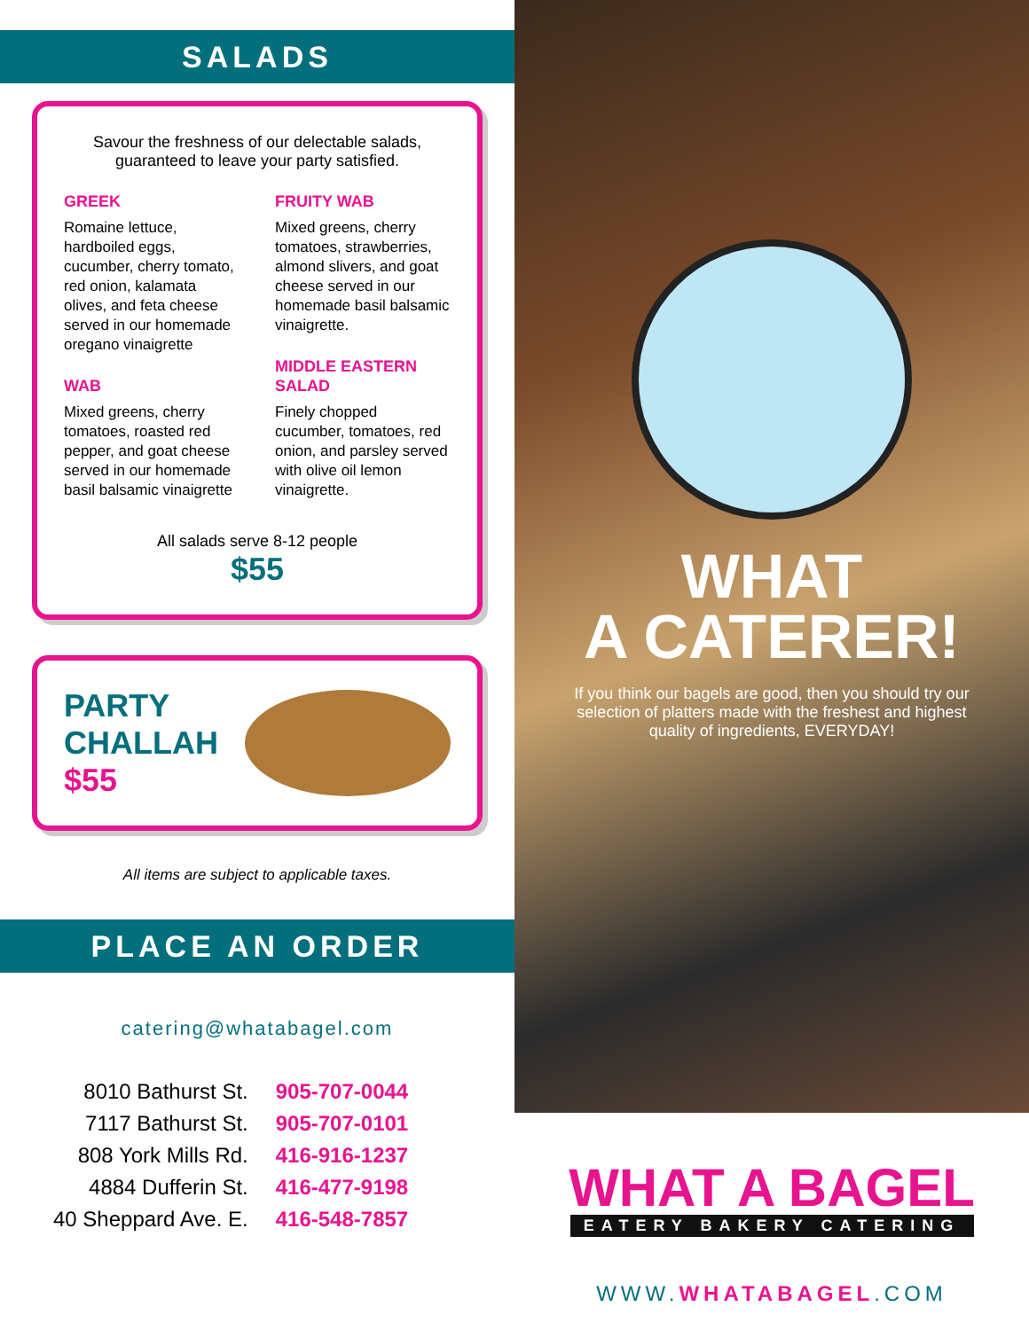SALADS
Savour the freshness of our delectable salads,
guaranteed to leave your party satisfied.
GREEK
Romaine lettuce, hardboiled eggs, cucumber, cherry tomato, red onion, kalamata olives, and feta cheese served in our homemade oregano vinaigrette
WAB
Mixed greens, cherry tomatoes, roasted red pepper, and goat cheese served in our homemade basil balsamic vinaigrette
FRUITY WAB
Mixed greens, cherry tomatoes, strawberries, almond slivers, and goat cheese served in our homemade basil balsamic vinaigrette.
MIDDLE EASTERN SALAD
Finely chopped cucumber, tomatoes, red onion, and parsley served with olive oil lemon vinaigrette.
All salads serve 8-12 people
$55
PARTY
CHALLAH
$55
All items are subject to applicable taxes.
PLACE AN ORDER
catering@whatabagel.com
| 8010 Bathurst St. | 905-707-0044 |
| 7117 Bathurst St. | 905-707-0101 |
| 808 York Mills Rd. | 416-916-1237 |
| 4884 Dufferin St. | 416-477-9198 |
| 40 Sheppard Ave. E. | 416-548-7857 |
WHAT
A CATERER!
If you think our bagels are good, then you should try our selection of platters made with the freshest and highest quality of ingredients, EVERYDAY!
WHAT A BAGEL
EATERY BAKERY CATERING
WWW.WHATABAGEL.COM